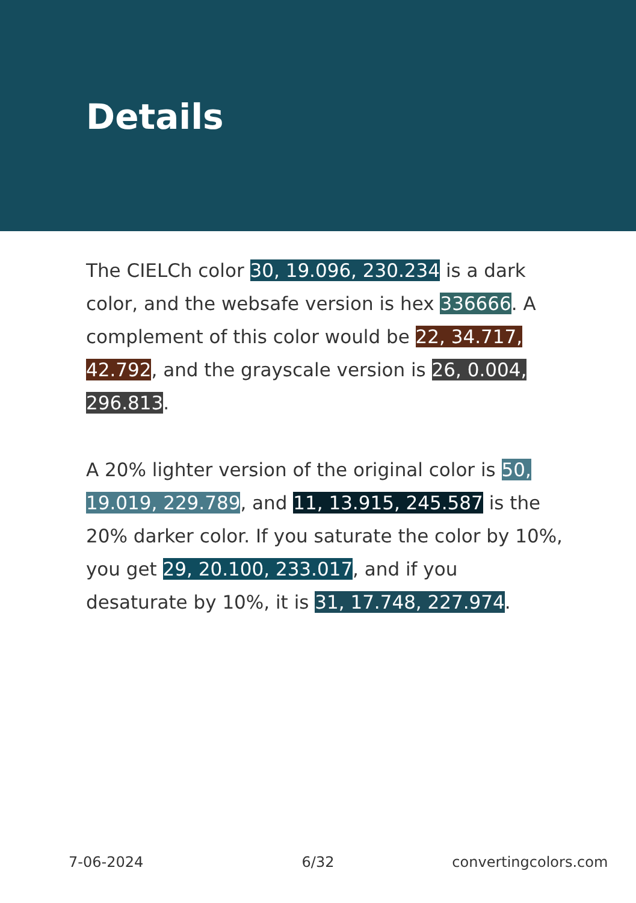Details
The CIELCh color 30, 19.096, 230.234 is a dark color, and the websafe version is hex 336666. A complement of this color would be 22, 34.717, 42.792, and the grayscale version is 26, 0.004, 296.813.
A 20% lighter version of the original color is 50, 19.019, 229.789, and 11, 13.915, 245.587 is the 20% darker color. If you saturate the color by 10%, you get 29, 20.100, 233.017, and if you desaturate by 10%, it is 31, 17.748, 227.974.
7-06-2024 6/32 convertingcolors.com